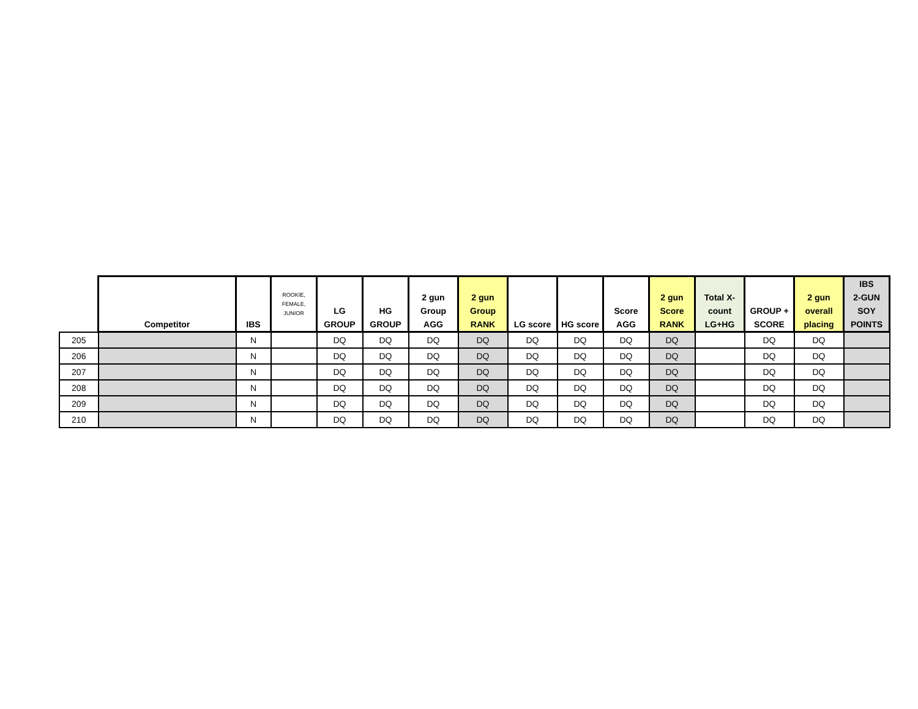| | Competitor | IBS | ROOKIE, FEMALE, JUNIOR | LG GROUP | HG GROUP | 2 gun Group AGG | 2 gun Group RANK | LG score | HG score | Score AGG | 2 gun Score RANK | Total X- count LG+HG | GROUP + SCORE | 2 gun overall placing | IBS 2-GUN SOY POINTS |
| --- | --- | --- | --- | --- | --- | --- | --- | --- | --- | --- | --- | --- | --- | --- | --- |
| 205 | | N | | DQ | DQ | DQ | DQ | DQ | DQ | DQ | DQ | | DQ | DQ | |
| 206 | | N | | DQ | DQ | DQ | DQ | DQ | DQ | DQ | DQ | | DQ | DQ | |
| 207 | | N | | DQ | DQ | DQ | DQ | DQ | DQ | DQ | DQ | | DQ | DQ | |
| 208 | | N | | DQ | DQ | DQ | DQ | DQ | DQ | DQ | DQ | | DQ | DQ | |
| 209 | | N | | DQ | DQ | DQ | DQ | DQ | DQ | DQ | DQ | | DQ | DQ | |
| 210 | | N | | DQ | DQ | DQ | DQ | DQ | DQ | DQ | DQ | | DQ | DQ | |